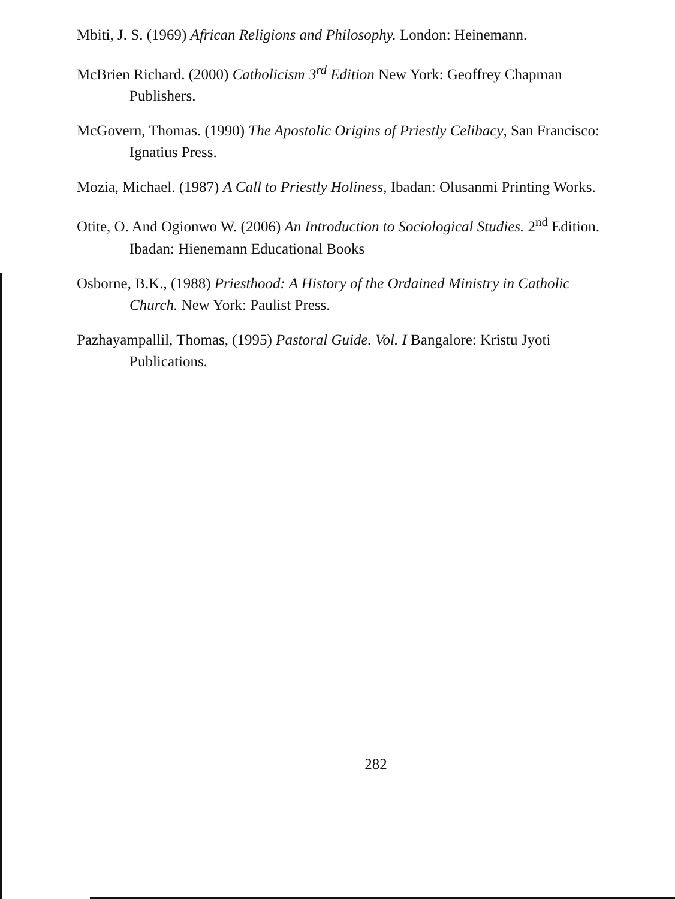Mbiti, J. S. (1969) African Religions and Philosophy. London: Heinemann.
McBrien Richard. (2000) Catholicism 3<sup>rd</sup> Edition New York: Geoffrey Chapman Publishers.
McGovern, Thomas. (1990) The Apostolic Origins of Priestly Celibacy, San Francisco: Ignatius Press.
Mozia, Michael. (1987) A Call to Priestly Holiness, Ibadan: Olusanmi Printing Works.
Otite, O. And Ogionwo W. (2006) An Introduction to Sociological Studies. 2<sup>nd</sup> Edition. Ibadan: Hienemann Educational Books
Osborne, B.K., (1988) Priesthood: A History of the Ordained Ministry in Catholic Church. New York: Paulist Press.
Pazhayampallil, Thomas, (1995) Pastoral Guide. Vol. I Bangalore: Kristu Jyoti Publications.
282